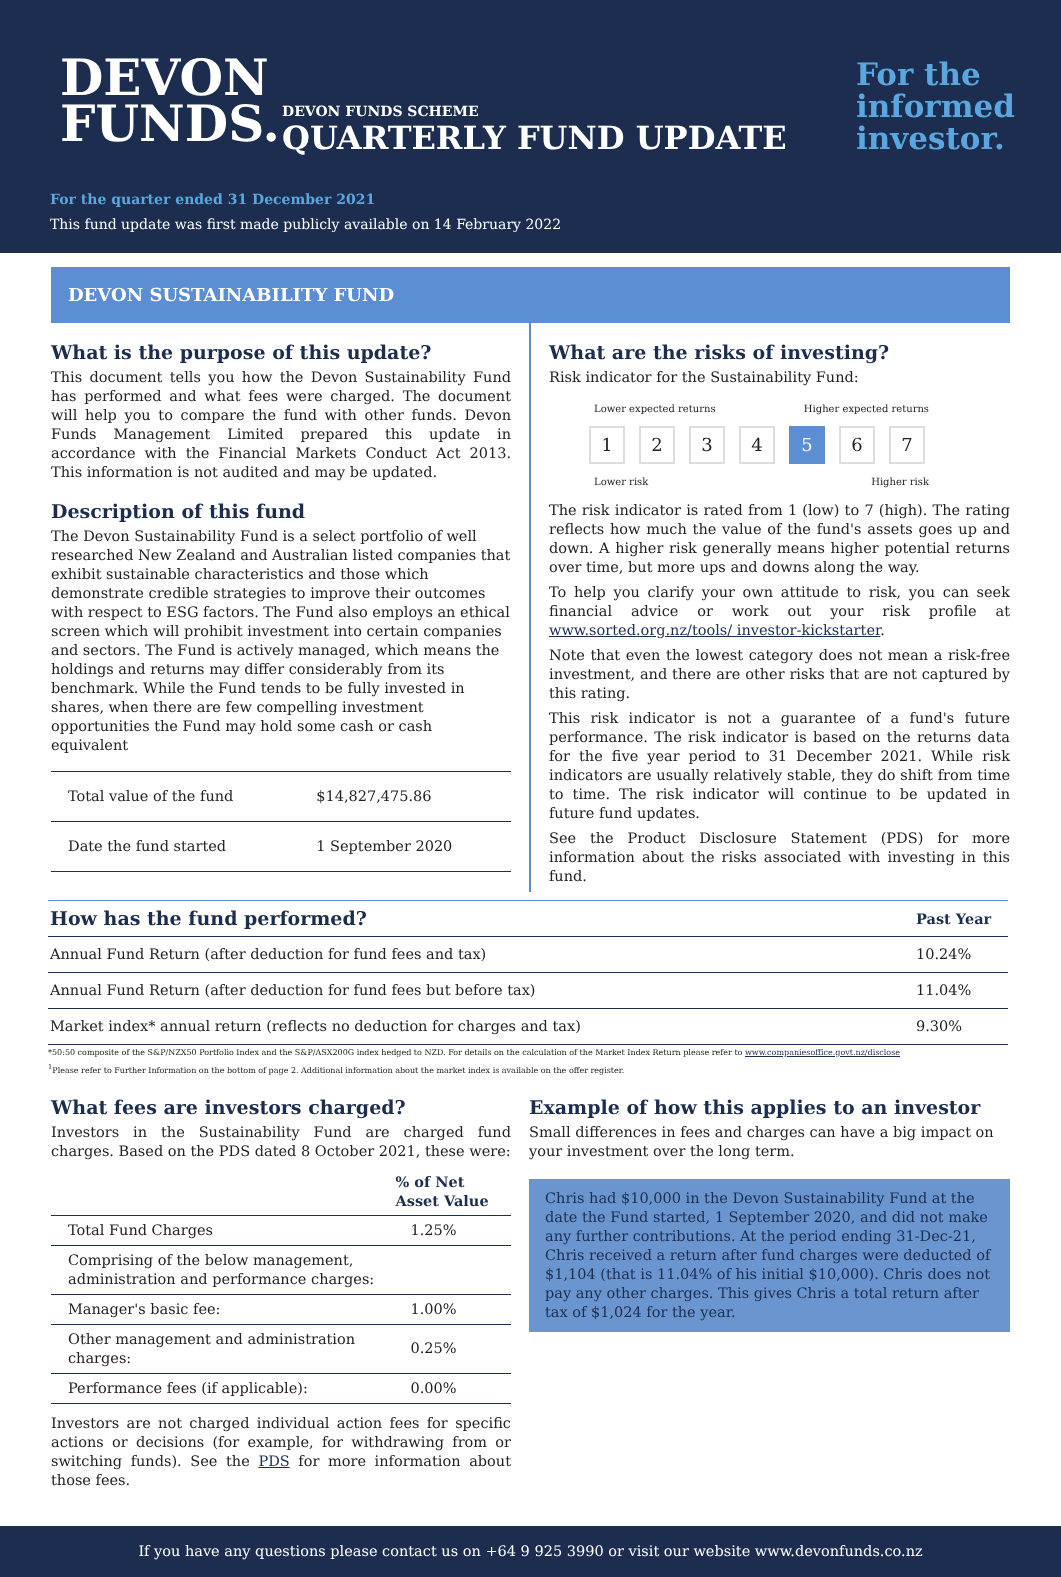DEVON
FUNDS.
DEVON FUNDS SCHEME
QUARTERLY FUND UPDATE
For the
informed
investor.
For the quarter ended 31 December 2021
This fund update was first made publicly available on 14 February 2022
DEVON SUSTAINABILITY FUND
What is the purpose of this update?
This document tells you how the Devon Sustainability Fund has performed and what fees were charged. The document will help you to compare the fund with other funds. Devon Funds Management Limited prepared this update in accordance with the Financial Markets Conduct Act 2013. This information is not audited and may be updated.
Description of this fund
The Devon Sustainability Fund is a select portfolio of well researched New Zealand and Australian listed companies that exhibit sustainable characteristics and those which demonstrate credible strategies to improve their outcomes with respect to ESG factors. The Fund also employs an ethical screen which will prohibit investment into certain companies and sectors. The Fund is actively managed, which means the holdings and returns may differ considerably from its benchmark. While the Fund tends to be fully invested in shares, when there are few compelling investment opportunities the Fund may hold some cash or cash equivalent
| Total value of the fund | $14,827,475.86 |
| Date the fund started | 1 September 2020 |
What are the risks of investing?
Risk indicator for the Sustainability Fund:
Lower expected returns Higher expected returns
1234567
Lower risk Higher risk
The risk indicator is rated from 1 (low) to 7 (high). The rating reflects how much the value of the fund's assets goes up and down. A higher risk generally means higher potential returns over time, but more ups and downs along the way.
To help you clarify your own attitude to risk, you can seek financial advice or work out your risk profile at www.sorted.org.nz/tools/ investor-kickstarter.
Note that even the lowest category does not mean a risk-free investment, and there are other risks that are not captured by this rating.
This risk indicator is not a guarantee of a fund's future performance. The risk indicator is based on the returns data for the five year period to 31 December 2021. While risk indicators are usually relatively stable, they do shift from time to time. The risk indicator will continue to be updated in future fund updates.
See the Product Disclosure Statement (PDS) for more information about the risks associated with investing in this fund.
| How has the fund performed? | Past Year |
| --- | --- |
| Annual Fund Return (after deduction for fund fees and tax) | 10.24% |
| Annual Fund Return (after deduction for fund fees but before tax) | 11.04% |
| Market index* annual return (reflects no deduction for charges and tax) | 9.30% |
*50:50 composite of the S&P/NZX50 Portfolio Index and the S&P/ASX200G index hedged to NZD. For details on the calculation of the Market Index Return please refer to www.companiesoffice.govt.nz/disclose
<sup>1</sup> Please refer to Further Information on the bottom of page 2. Additional information about the market index is available on the offer register.
What fees are investors charged?
Investors in the Sustainability Fund are charged fund charges. Based on the PDS dated 8 October 2021, these were:
| | % of Net Asset Value |
| Total Fund Charges | 1.25% |
| Comprising of the below management, administration and performance charges: | |
| Manager's basic fee: | 1.00% |
| Other management and administration charges: | 0.25% |
| Performance fees (if applicable): | 0.00% |
Investors are not charged individual action fees for specific actions or decisions (for example, for withdrawing from or switching funds). See the PDS for more information about those fees.
Example of how this applies to an investor
Small differences in fees and charges can have a big impact on your investment over the long term.
Chris had $10,000 in the Devon Sustainability Fund at the date the Fund started, 1 September 2020, and did not make any further contributions. At the period ending 31-Dec-21, Chris received a return after fund charges were deducted of $1,104 (that is 11.04% of his initial $10,000). Chris does not pay any other charges. This gives Chris a total return after tax of $1,024 for the year.
If you have any questions please contact us on +64 9 925 3990 or visit our website www.devonfunds.co.nz